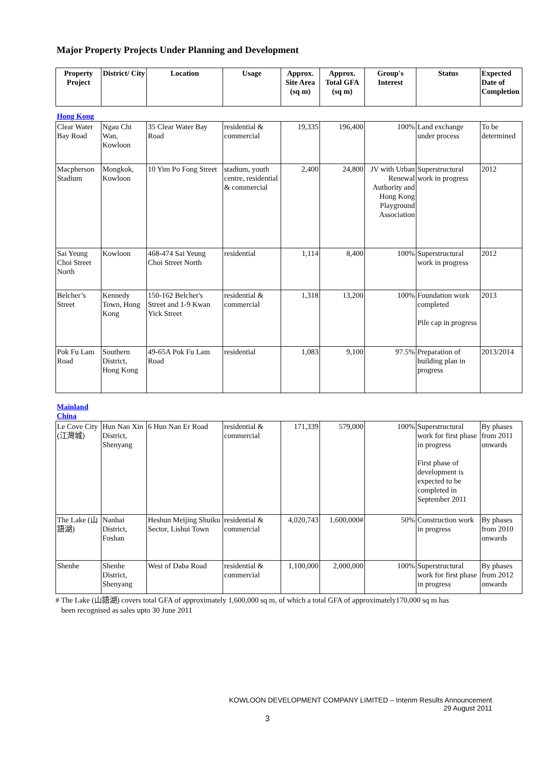Major Property Projects Under Planning and Development
| Property Project | District/ City | Location | Usage | Approx. Site Area (sq m) | Approx. Total GFA (sq m) | Group's Interest | Status | Expected Date of Completion |
| --- | --- | --- | --- | --- | --- | --- | --- | --- |
| Hong Kong | | | | | | | | |
| Clear Water Bay Road | Ngau Chi Wan, Kowloon | 35 Clear Water Bay Road | residential & commercial | 19,335 | 196,400 | 100% | Land exchange under process | To be determined |
| Macpherson Stadium | Mongkok, Kowloon | 10 Yim Po Fong Street | stadium, youth centre, residential & commercial | 2,400 | 24,800 | JV with Urban Renewal Authority and Hong Kong Playground Association | Superstructural work in progress | 2012 |
| Sai Yeung Choi Street North | Kowloon | 468-474 Sai Yeung Choi Street North | residential | 1,114 | 8,400 | 100% | Superstructural work in progress | 2012 |
| Belcher’s Street | Kennedy Town, Hong Kong | 150-162 Belcher's Street and 1-9 Kwan Yick Street | residential & commercial | 1,318 | 13,200 | 100% | Foundation work completed Pile cap in progress | 2013 |
| Pok Fu Lam Road | Southern District, Hong Kong | 49-65A Pok Fu Lam Road | residential | 1,083 | 9,100 | 97.5% | Preparation of building plan in progress | 2013/2014 |
| Mainland China | | | | | | | | |
| Le Cove City (江灣城) | Hun Nan Xin District, Shenyang | 6 Hun Nan Er Road | residential & commercial | 171,339 | 579,000 | 100% | Superstructural work for first phase in progress First phase of development is expected to be completed in September 2011 | By phases from 2011 onwards |
| The Lake (山語湖) | Nanhai District, Foshan | Heshun Meijing Shuiku Sector, Lishui Town | residential & commercial | 4,020,743 | 1,600,000# | 50% | Construction work in progress | By phases from 2010 onwards |
| Shenhe | Shenhe District, Shenyang | West of Daba Road | residential & commercial | 1,100,000 | 2,000,000 | 100% | Superstructural work for first phase in progress | By phases from 2012 onwards |
# The Lake (山語湖) covers total GFA of approximately 1,600,000 sq m, of which a total GFA of approximately170,000 sq m has
been recognised as sales upto 30 June 2011
KOWLOON DEVELOPMENT COMPANY LIMITED – Interim Results Announcement
29 August 2011
3